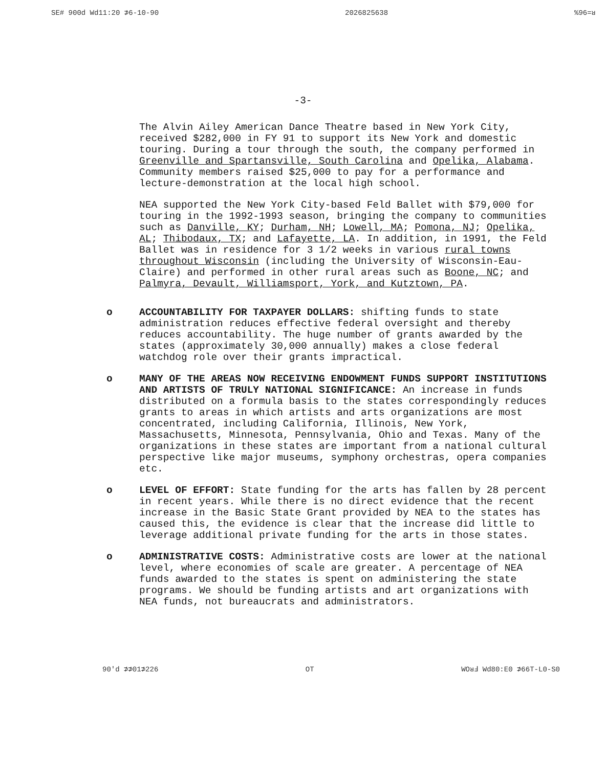SE# 900d Wd11:20 ⊅6-10-90 2026825638%96=ᴚ
-3-
The Alvin Ailey American Dance Theatre based in New York City, received $282,000 in FY 91 to support its New York and domestic touring. During a tour through the south, the company performed in Greenville and Spartansville, South Carolina and Opelika, Alabama. Community members raised $25,000 to pay for a performance and lecture-demonstration at the local high school.
NEA supported the New York City-based Feld Ballet with $79,000 for touring in the 1992-1993 season, bringing the company to communities such as Danville, KY; Durham, NH; Lowell, MA; Pomona, NJ; Opelika, AL; Thibodaux, TX; and Lafayette, LA. In addition, in 1991, the Feld Ballet was in residence for 3 1/2 weeks in various rural towns throughout Wisconsin (including the University of Wisconsin-Eau-Claire) and performed in other rural areas such as Boone, NC; and Palmyra, Devault, Williamsport, York, and Kutztown, PA.
o ACCOUNTABILITY FOR TAXPAYER DOLLARS: shifting funds to state administration reduces effective federal oversight and thereby reduces accountability. The huge number of grants awarded by the states (approximately 30,000 annually) makes a close federal watchdog role over their grants impractical.
o MANY OF THE AREAS NOW RECEIVING ENDOWMENT FUNDS SUPPORT INSTITUTIONS AND ARTISTS OF TRULY NATIONAL SIGNIFICANCE: An increase in funds distributed on a formula basis to the states correspondingly reduces grants to areas in which artists and arts organizations are most concentrated, including California, Illinois, New York, Massachusetts, Minnesota, Pennsylvania, Ohio and Texas. Many of the organizations in these states are important from a national cultural perspective like major museums, symphony orchestras, opera companies etc.
o LEVEL OF EFFORT: State funding for the arts has fallen by 28 percent in recent years. While there is no direct evidence that the recent increase in the Basic State Grant provided by NEA to the states has caused this, the evidence is clear that the increase did little to leverage additional private funding for the arts in those states.
o ADMINISTRATIVE COSTS: Administrative costs are lower at the national level, where economies of scale are greater. A percentage of NEA funds awarded to the states is spent on administering the state programs. We should be funding artists and art organizations with NEA funds, not bureaucrats and administrators.
90'd ⊅⊅01⊅226 OT WOᴚℲ Wd80:E0 ⊅66T-L0-S0